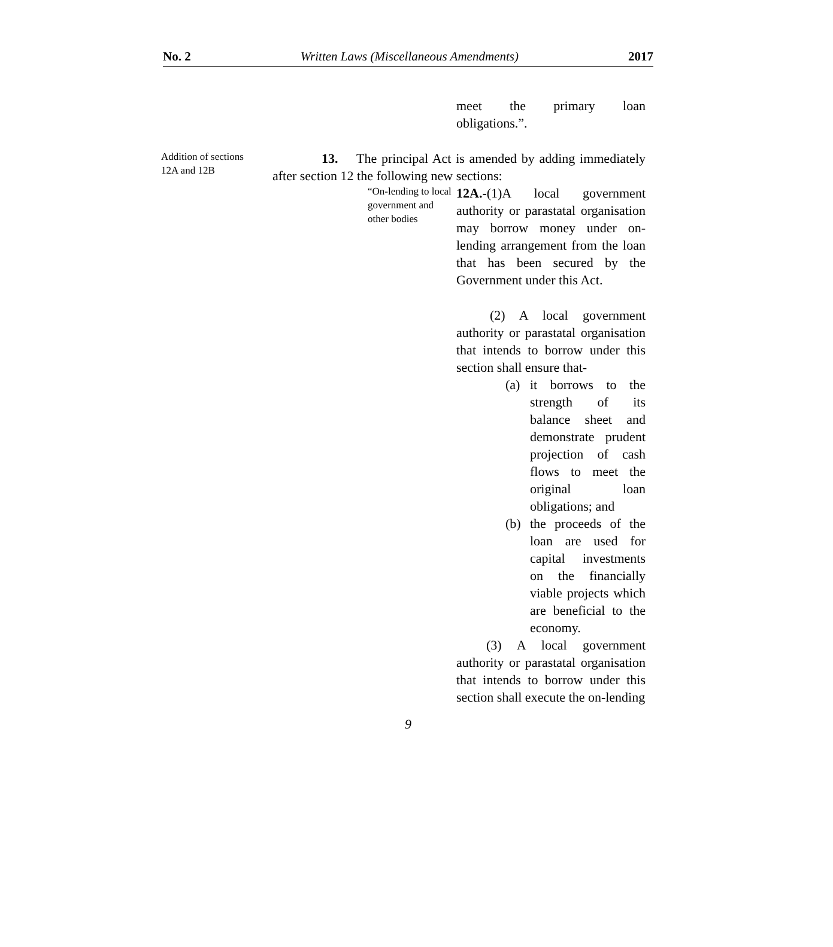No. 2 Written Laws (Miscellaneous Amendments) 2017
meet the primary loan obligations.”.
Addition of sections 12A and 12B
13. The principal Act is amended by adding immediately after section 12 the following new sections:
“On-lending to local government and other bodies
12A.-(1)A local government authority or parastatal organisation may borrow money under on-lending arrangement from the loan that has been secured by the Government under this Act.
(2) A local government authority or parastatal organisation that intends to borrow under this section shall ensure that-
(a) it borrows to the strength of its balance sheet and demonstrate prudent projection of cash flows to meet the original loan obligations; and
(b) the proceeds of the loan are used for capital investments on the financially viable projects which are beneficial to the economy.
(3) A local government authority or parastatal organisation that intends to borrow under this section shall execute the on-lending
9